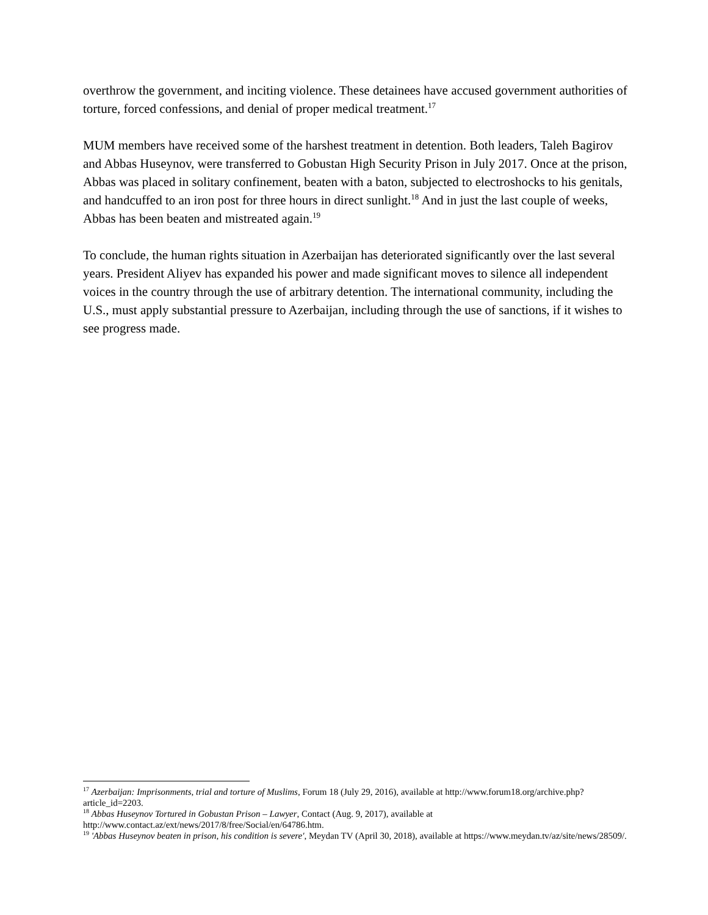overthrow the government, and inciting violence. These detainees have accused government authorities of torture, forced confessions, and denial of proper medical treatment.<sup>17</sup>
MUM members have received some of the harshest treatment in detention. Both leaders, Taleh Bagirov and Abbas Huseynov, were transferred to Gobustan High Security Prison in July 2017. Once at the prison, Abbas was placed in solitary confinement, beaten with a baton, subjected to electroshocks to his genitals, and handcuffed to an iron post for three hours in direct sunlight.<sup>18</sup> And in just the last couple of weeks, Abbas has been beaten and mistreated again.<sup>19</sup>
To conclude, the human rights situation in Azerbaijan has deteriorated significantly over the last several years. President Aliyev has expanded his power and made significant moves to silence all independent voices in the country through the use of arbitrary detention. The international community, including the U.S., must apply substantial pressure to Azerbaijan, including through the use of sanctions, if it wishes to see progress made.
<sup>17</sup> Azerbaijan: Imprisonments, trial and torture of Muslims, Forum 18 (July 29, 2016), available at http://www.forum18.org/archive.php?article_id=2203.
<sup>18</sup> Abbas Huseynov Tortured in Gobustan Prison – Lawyer, Contact (Aug. 9, 2017), available at http://www.contact.az/ext/news/2017/8/free/Social/en/64786.htm.
<sup>19</sup> 'Abbas Huseynov beaten in prison, his condition is severe', Meydan TV (April 30, 2018), available at https://www.meydan.tv/az/site/news/28509/.